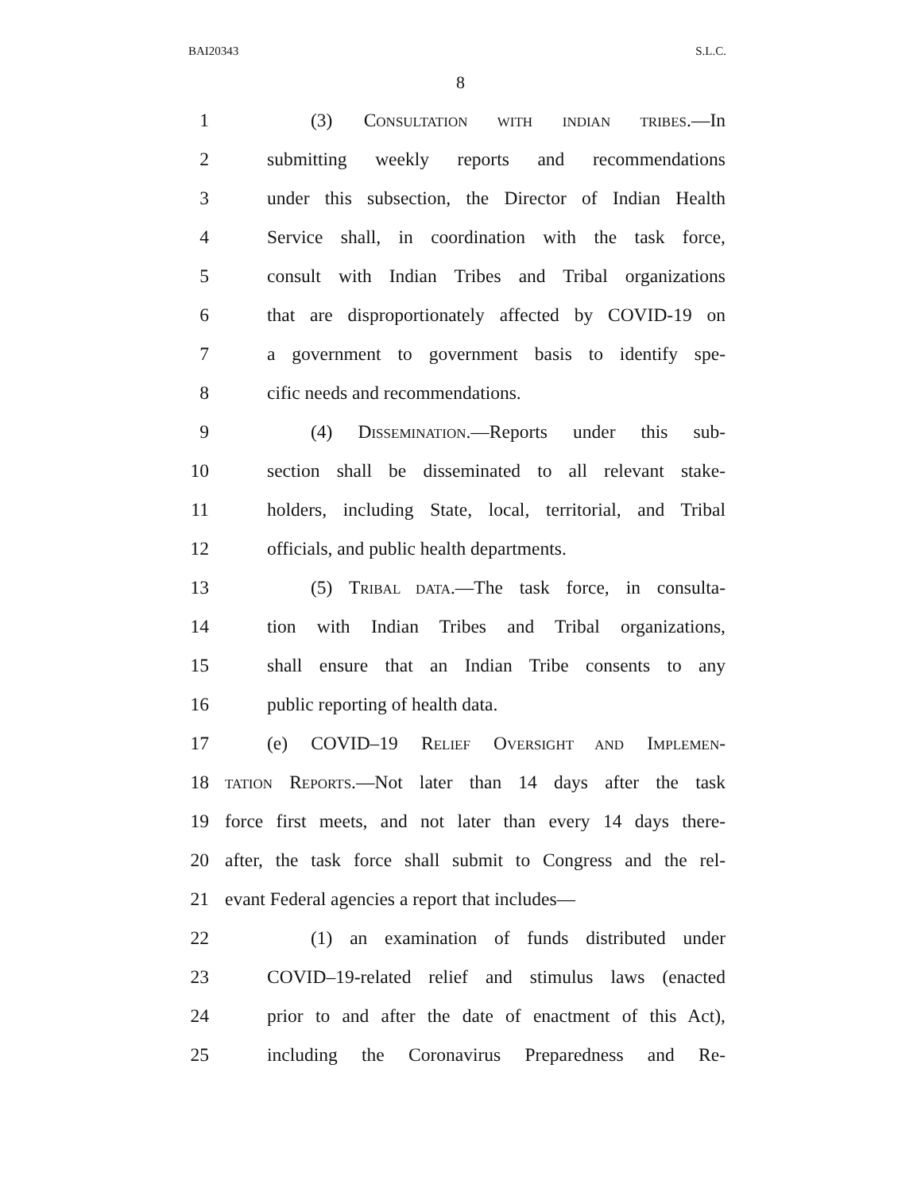BAI20343 S.L.C.
8
1 (3) CONSULTATION WITH INDIAN TRIBES.—In
2 submitting weekly reports and recommendations
3 under this subsection, the Director of Indian Health
4 Service shall, in coordination with the task force,
5 consult with Indian Tribes and Tribal organizations
6 that are disproportionately affected by COVID-19 on
7 a government to government basis to identify spe-
8 cific needs and recommendations.
9 (4) DISSEMINATION.—Reports under this sub-
10 section shall be disseminated to all relevant stake-
11 holders, including State, local, territorial, and Tribal
12 officials, and public health departments.
13 (5) TRIBAL DATA.—The task force, in consulta-
14 tion with Indian Tribes and Tribal organizations,
15 shall ensure that an Indian Tribe consents to any
16 public reporting of health data.
17 (e) COVID–19 RELIEF OVERSIGHT AND IMPLEMEN-
18 TATION REPORTS.—Not later than 14 days after the task
19 force first meets, and not later than every 14 days there-
20 after, the task force shall submit to Congress and the rel-
21 evant Federal agencies a report that includes—
22 (1) an examination of funds distributed under
23 COVID–19-related relief and stimulus laws (enacted
24 prior to and after the date of enactment of this Act),
25 including the Coronavirus Preparedness and Re-